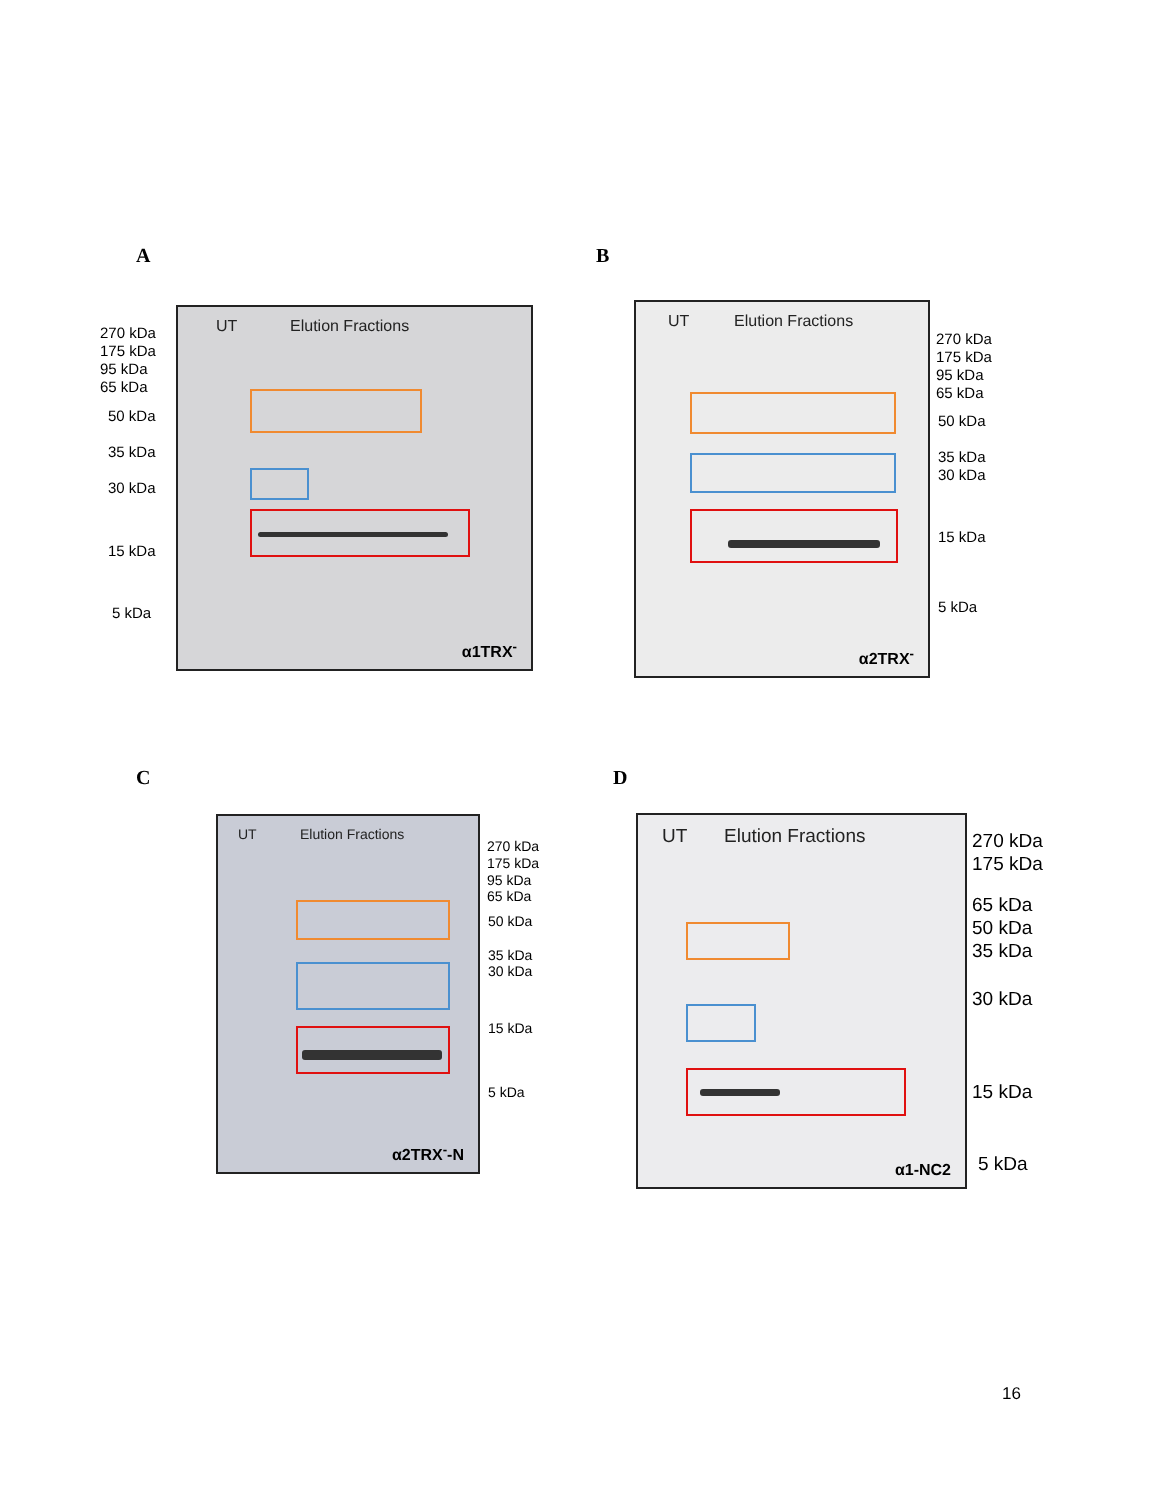A
270 kDa
175 kDa
95 kDa
65 kDa
50 kDa
35 kDa
30 kDa
15 kDa
5 kDa
UT Elution Fractions
α1TRX<sup>-</sup>
B
UT Elution Fractions
α2TRX<sup>-</sup>
270 kDa
175 kDa
95 kDa
65 kDa
50 kDa
35 kDa
30 kDa
15 kDa
5 kDa
C
UT Elution Fractions
α2TRX<sup>-</sup>-N
270 kDa
175 kDa
95 kDa
65 kDa
50 kDa
35 kDa
30 kDa
15 kDa
5 kDa
D
UT Elution Fractions
α1-NC2
270 kDa
175 kDa
65 kDa
50 kDa
35 kDa
30 kDa
15 kDa
5 kDa
16